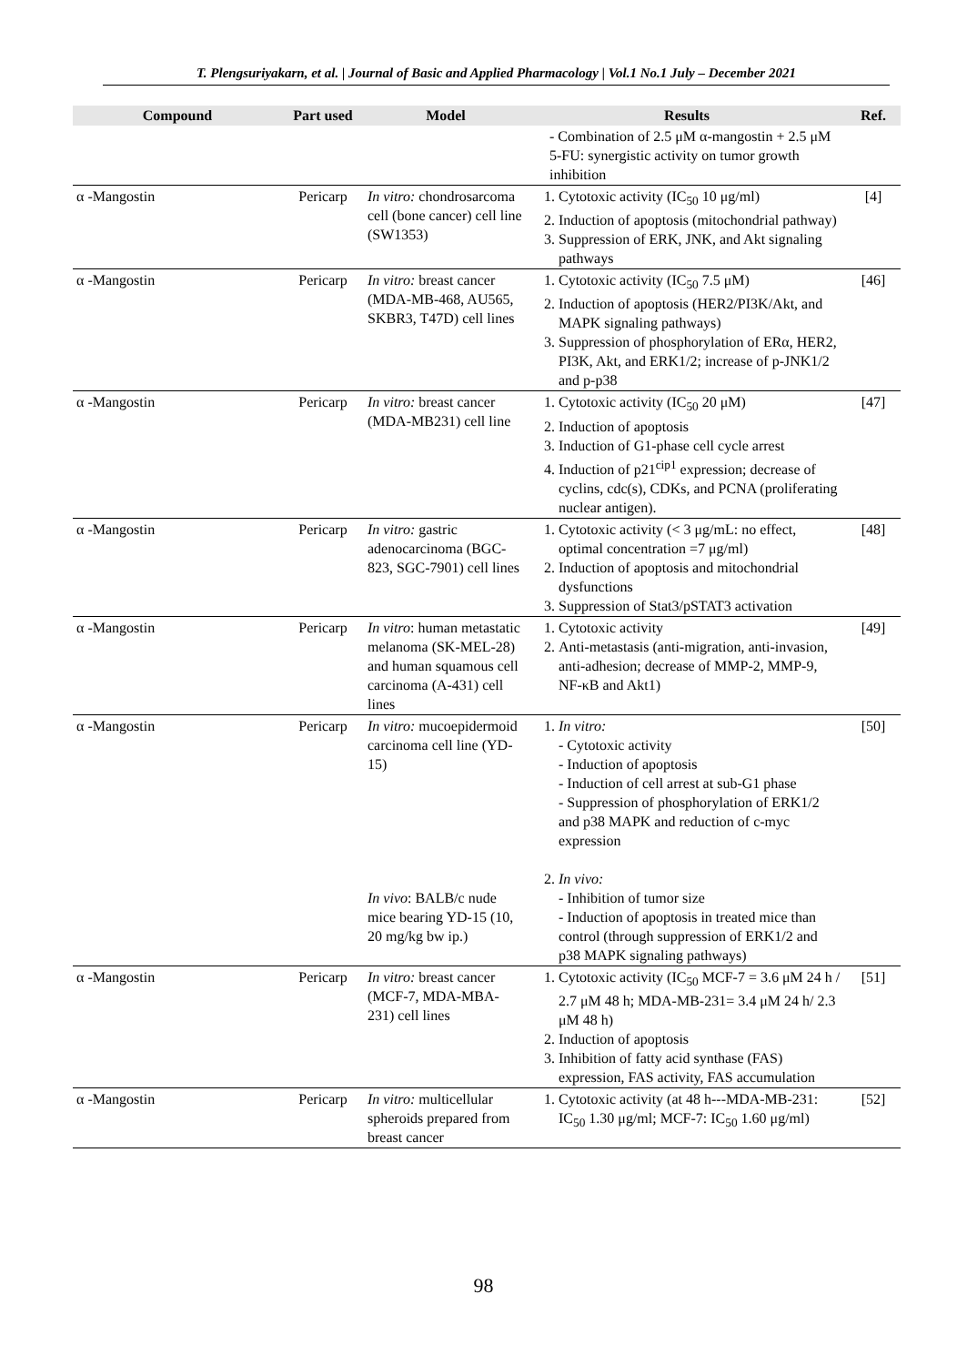T. Plengsuriyakarn, et al. | Journal of Basic and Applied Pharmacology | Vol.1 No.1 July – December 2021
| Compound | Part used | Model | Results | Ref. |
| --- | --- | --- | --- | --- |
| | | | - Combination of 2.5 μM α-mangostin + 2.5 μM 5-FU: synergistic activity on tumor growth inhibition | |
| α -Mangostin | Pericarp | In vitro: chondrosarcoma cell (bone cancer) cell line (SW1353) | 1. Cytotoxic activity (IC<sub>50</sub> 10 μg/ml) 2. Induction of apoptosis (mitochondrial pathway) 3. Suppression of ERK, JNK, and Akt signaling pathways | [4] |
| α -Mangostin | Pericarp | In vitro: breast cancer (MDA-MB-468, AU565, SKBR3, T47D) cell lines | 1. Cytotoxic activity (IC<sub>50</sub> 7.5 μM) 2. Induction of apoptosis (HER2/PI3K/Akt, and MAPK signaling pathways) 3. Suppression of phosphorylation of ERα, HER2, PI3K, Akt, and ERK1/2; increase of p-JNK1/2 and p-p38 | [46] |
| α -Mangostin | Pericarp | In vitro: breast cancer (MDA-MB231) cell line | 1. Cytotoxic activity (IC<sub>50</sub> 20 μM) 2. Induction of apoptosis 3. Induction of G1-phase cell cycle arrest 4. Induction of p21<sup>cip1</sup> expression; decrease of cyclins, cdc(s), CDKs, and PCNA (proliferating nuclear antigen). | [47] |
| α -Mangostin | Pericarp | In vitro: gastric adenocarcinoma (BGC-823, SGC-7901) cell lines | 1. Cytotoxic activity (< 3 μg/mL: no effect, optimal concentration =7 μg/ml) 2. Induction of apoptosis and mitochondrial dysfunctions 3. Suppression of Stat3/pSTAT3 activation | [48] |
| α -Mangostin | Pericarp | In vitro : human metastatic melanoma (SK-MEL-28) and human squamous cell carcinoma (A-431) cell lines | 1. Cytotoxic activity 2. Anti-metastasis (anti-migration, anti-invasion, anti-adhesion; decrease of MMP-2, MMP-9, NF-κB and Akt1) | [49] |
| α -Mangostin | Pericarp | In vitro: mucoepidermoid carcinoma cell line (YD-15) In vivo : BALB/c nude mice bearing YD-15 (10, 20 mg/kg bw ip.) | 1. In vitro: - Cytotoxic activity - Induction of apoptosis - Induction of cell arrest at sub-G1 phase - Suppression of phosphorylation of ERK1/2 and p38 MAPK and reduction of c-myc expression 2. In vivo: - Inhibition of tumor size - Induction of apoptosis in treated mice than control (through suppression of ERK1/2 and p38 MAPK signaling pathways) | [50] |
| α -Mangostin | Pericarp | In vitro: breast cancer (MCF-7, MDA-MBA-231) cell lines | 1. Cytotoxic activity (IC<sub>50</sub> MCF-7 = 3.6 μM 24 h / 2.7 μM 48 h; MDA-MB-231= 3.4 μM 24 h/ 2.3 μM 48 h) 2. Induction of apoptosis 3. Inhibition of fatty acid synthase (FAS) expression, FAS activity, FAS accumulation | [51] |
| α -Mangostin | Pericarp | In vitro: multicellular spheroids prepared from breast cancer | 1. Cytotoxic activity (at 48 h---MDA-MB-231: IC<sub>50</sub> 1.30 μg/ml; MCF-7: IC<sub>50</sub> 1.60 μg/ml) | [52] |
98